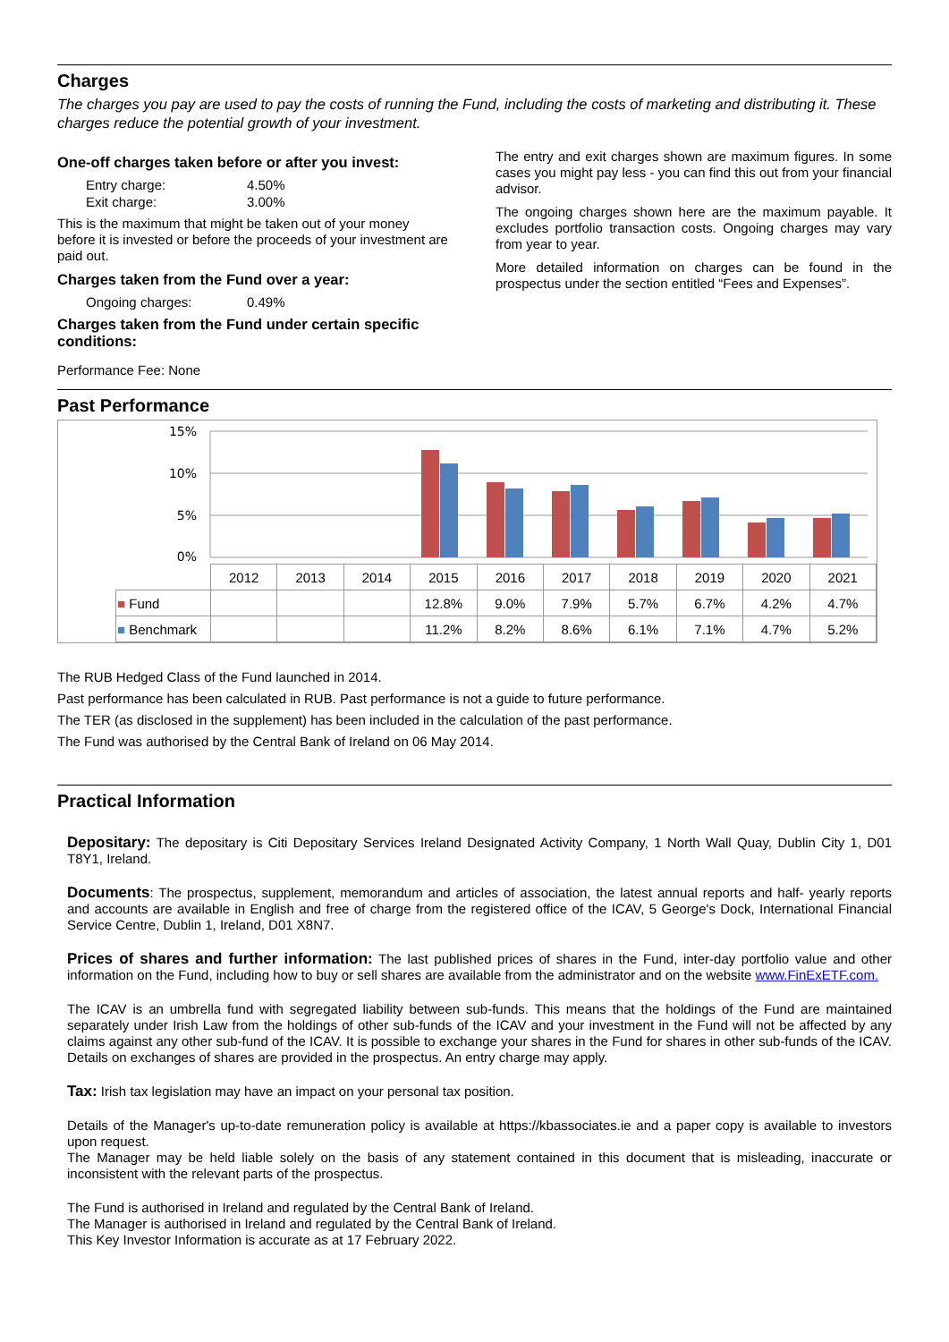Charges
The charges you pay are used to pay the costs of running the Fund, including the costs of marketing and distributing it. These charges reduce the potential growth of your investment.
One-off charges taken before or after you invest:
Entry charge: 4.50%
Exit charge: 3.00%
This is the maximum that might be taken out of your money before it is invested or before the proceeds of your investment are paid out.
Charges taken from the Fund over a year:
Ongoing charges: 0.49%
Charges taken from the Fund under certain specific conditions:
Performance Fee: None
The entry and exit charges shown are maximum figures. In some cases you might pay less - you can find this out from your financial advisor.
The ongoing charges shown here are the maximum payable. It excludes portfolio transaction costs. Ongoing charges may vary from year to year.
More detailed information on charges can be found in the prospectus under the section entitled “Fees and Expenses”.
Past Performance
15%
10%
5%
0%
| | 2012 | 2013 | 2014 | 2015 | 2016 | 2017 | 2018 | 2019 | 2020 | 2021 |
| ■ Fund | | | | 12.8% | 9.0% | 7.9% | 5.7% | 6.7% | 4.2% | 4.7% |
| ■ Benchmark | | | | 11.2% | 8.2% | 8.6% | 6.1% | 7.1% | 4.7% | 5.2% |
The RUB Hedged Class of the Fund launched in 2014.
Past performance has been calculated in RUB. Past performance is not a guide to future performance.
The TER (as disclosed in the supplement) has been included in the calculation of the past performance.
The Fund was authorised by the Central Bank of Ireland on 06 May 2014.
Practical Information
Depositary: The depositary is Citi Depositary Services Ireland Designated Activity Company, 1 North Wall Quay, Dublin City 1, D01 T8Y1, Ireland.
Documents: The prospectus, supplement, memorandum and articles of association, the latest annual reports and half- yearly reports and accounts are available in English and free of charge from the registered office of the ICAV, 5 George's Dock, International Financial Service Centre, Dublin 1, Ireland, D01 X8N7.
Prices of shares and further information: The last published prices of shares in the Fund, inter-day portfolio value and other information on the Fund, including how to buy or sell shares are available from the administrator and on the website www.FinExETF.com.
The ICAV is an umbrella fund with segregated liability between sub-funds. This means that the holdings of the Fund are maintained separately under Irish Law from the holdings of other sub-funds of the ICAV and your investment in the Fund will not be affected by any claims against any other sub-fund of the ICAV. It is possible to exchange your shares in the Fund for shares in other sub-funds of the ICAV. Details on exchanges of shares are provided in the prospectus. An entry charge may apply.
Tax: Irish tax legislation may have an impact on your personal tax position.
Details of the Manager's up-to-date remuneration policy is available at https://kbassociates.ie and a paper copy is available to investors upon request.
The Manager may be held liable solely on the basis of any statement contained in this document that is misleading, inaccurate or inconsistent with the relevant parts of the prospectus.
The Fund is authorised in Ireland and regulated by the Central Bank of Ireland.
The Manager is authorised in Ireland and regulated by the Central Bank of Ireland.
This Key Investor Information is accurate as at 17 February 2022.